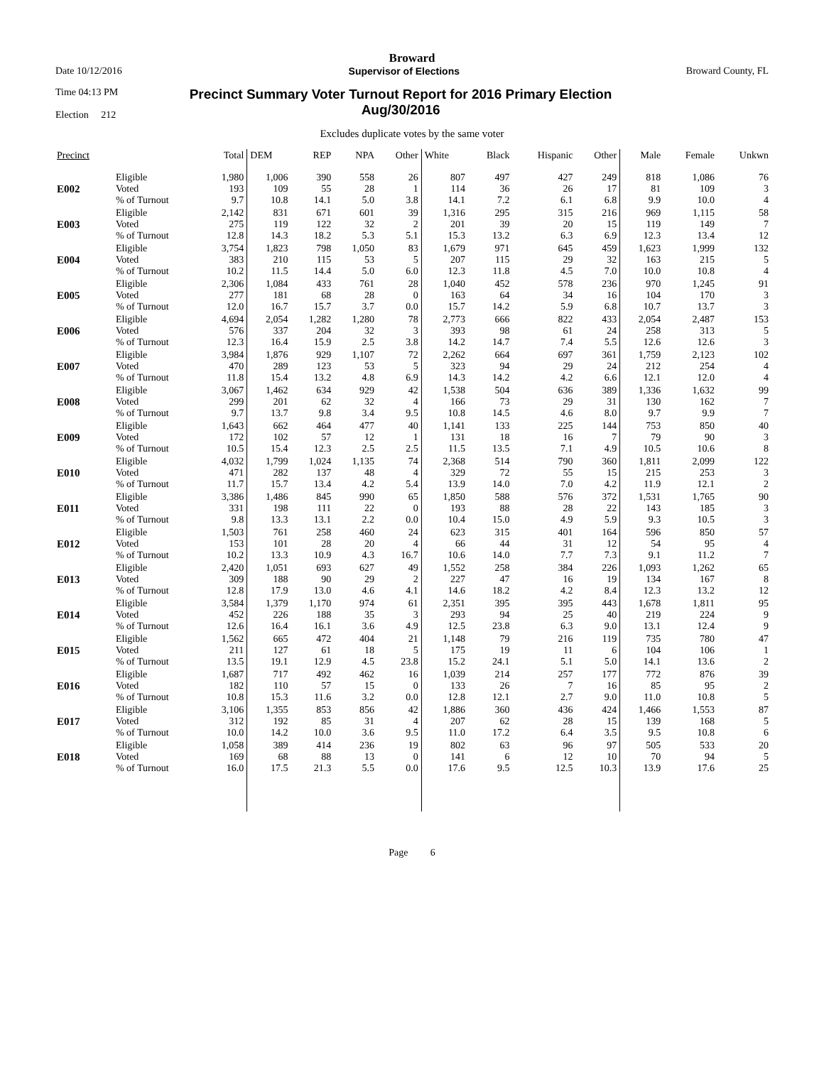Broward
Date 10/12/2016 Supervisor of Elections Broward County, FL
Time 04:13 PM
Election 212 Precinct Summary Voter Turnout Report for 2016 Primary Election
Aug/30/2016
Excludes duplicate votes by the same voter
| Precinct | | Total | DEM | REP | NPA | Other | White | Black | Hispanic | Other | Male | Female | Unkwn |
| --- | --- | --- | --- | --- | --- | --- | --- | --- | --- | --- | --- | --- | --- |
| E002 | Eligible Voted % of Turnout | 1,980 193 9.7 | 1,006 109 10.8 | 390 55 14.1 | 558 28 5.0 | 26 1 3.8 | 807 114 14.1 | 497 36 7.2 | 427 26 6.1 | 249 17 6.8 | 818 81 9.9 | 1,086 109 10.0 | 76 3 4 |
| E003 | Eligible Voted % of Turnout | 2,142 275 12.8 | 831 119 14.3 | 671 122 18.2 | 601 32 5.3 | 39 2 5.1 | 1,316 201 15.3 | 295 39 13.2 | 315 20 6.3 | 216 15 6.9 | 969 119 12.3 | 1,115 149 13.4 | 58 7 12 |
| E004 | Eligible Voted % of Turnout | 3,754 383 10.2 | 1,823 210 11.5 | 798 115 14.4 | 1,050 53 5.0 | 83 5 6.0 | 1,679 207 12.3 | 971 115 11.8 | 645 29 4.5 | 459 32 7.0 | 1,623 163 10.0 | 1,999 215 10.8 | 132 5 4 |
| E005 | Eligible Voted % of Turnout | 2,306 277 12.0 | 1,084 181 16.7 | 433 68 15.7 | 761 28 3.7 | 28 0 0.0 | 1,040 163 15.7 | 452 64 14.2 | 578 34 5.9 | 236 16 6.8 | 970 104 10.7 | 1,245 170 13.7 | 91 3 3 |
| E006 | Eligible Voted % of Turnout | 4,694 576 12.3 | 2,054 337 16.4 | 1,282 204 15.9 | 1,280 32 2.5 | 78 3 3.8 | 2,773 393 14.2 | 666 98 14.7 | 822 61 7.4 | 433 24 5.5 | 2,054 258 12.6 | 2,487 313 12.6 | 153 5 3 |
| E007 | Eligible Voted % of Turnout | 3,984 470 11.8 | 1,876 289 15.4 | 929 123 13.2 | 1,107 53 4.8 | 72 5 6.9 | 2,262 323 14.3 | 664 94 14.2 | 697 29 4.2 | 361 24 6.6 | 1,759 212 12.1 | 2,123 254 12.0 | 102 4 4 |
| E008 | Eligible Voted % of Turnout | 3,067 299 9.7 | 1,462 201 13.7 | 634 62 9.8 | 929 32 3.4 | 42 4 9.5 | 1,538 166 10.8 | 504 73 14.5 | 636 29 4.6 | 389 31 8.0 | 1,336 130 9.7 | 1,632 162 9.9 | 99 7 7 |
| E009 | Eligible Voted % of Turnout | 1,643 172 10.5 | 662 102 15.4 | 464 57 12.3 | 477 12 2.5 | 40 1 2.5 | 1,141 131 11.5 | 133 18 13.5 | 225 16 7.1 | 144 7 4.9 | 753 79 10.5 | 850 90 10.6 | 40 3 8 |
| E010 | Eligible Voted % of Turnout | 4,032 471 11.7 | 1,799 282 15.7 | 1,024 137 13.4 | 1,135 48 4.2 | 74 4 5.4 | 2,368 329 13.9 | 514 72 14.0 | 790 55 7.0 | 360 15 4.2 | 1,811 215 11.9 | 2,099 253 12.1 | 122 3 2 |
| E011 | Eligible Voted % of Turnout | 3,386 331 9.8 | 1,486 198 13.3 | 845 111 13.1 | 990 22 2.2 | 65 0 0.0 | 1,850 193 10.4 | 588 88 15.0 | 576 28 4.9 | 372 22 5.9 | 1,531 143 9.3 | 1,765 185 10.5 | 90 3 3 |
| E012 | Eligible Voted % of Turnout | 1,503 153 10.2 | 761 101 13.3 | 258 28 10.9 | 460 20 4.3 | 24 4 16.7 | 623 66 10.6 | 315 44 14.0 | 401 31 7.7 | 164 12 7.3 | 596 54 9.1 | 850 95 11.2 | 57 4 7 |
| E013 | Eligible Voted % of Turnout | 2,420 309 12.8 | 1,051 188 17.9 | 693 90 13.0 | 627 29 4.6 | 49 2 4.1 | 1,552 227 14.6 | 258 47 18.2 | 384 16 4.2 | 226 19 8.4 | 1,093 134 12.3 | 1,262 167 13.2 | 65 8 12 |
| E014 | Eligible Voted % of Turnout | 3,584 452 12.6 | 1,379 226 16.4 | 1,170 188 16.1 | 974 35 3.6 | 61 3 4.9 | 2,351 293 12.5 | 395 94 23.8 | 395 25 6.3 | 443 40 9.0 | 1,678 219 13.1 | 1,811 224 12.4 | 95 9 9 |
| E015 | Eligible Voted % of Turnout | 1,562 211 13.5 | 665 127 19.1 | 472 61 12.9 | 404 18 4.5 | 21 5 23.8 | 1,148 175 15.2 | 79 19 24.1 | 216 11 5.1 | 119 6 5.0 | 735 104 14.1 | 780 106 13.6 | 47 1 2 |
| E016 | Eligible Voted % of Turnout | 1,687 182 10.8 | 717 110 15.3 | 492 57 11.6 | 462 15 3.2 | 16 0 0.0 | 1,039 133 12.8 | 214 26 12.1 | 257 7 2.7 | 177 16 9.0 | 772 85 11.0 | 876 95 10.8 | 39 2 5 |
| E017 | Eligible Voted % of Turnout | 3,106 312 10.0 | 1,355 192 14.2 | 853 85 10.0 | 856 31 3.6 | 42 4 9.5 | 1,886 207 11.0 | 360 62 17.2 | 436 28 6.4 | 424 15 3.5 | 1,466 139 9.5 | 1,553 168 10.8 | 87 5 6 |
| E018 | Eligible Voted % of Turnout | 1,058 169 16.0 | 389 68 17.5 | 414 88 21.3 | 236 13 5.5 | 19 0 0.0 | 802 141 17.6 | 63 6 9.5 | 96 12 12.5 | 97 10 10.3 | 505 70 13.9 | 533 94 17.6 | 20 5 25 |
Page 6